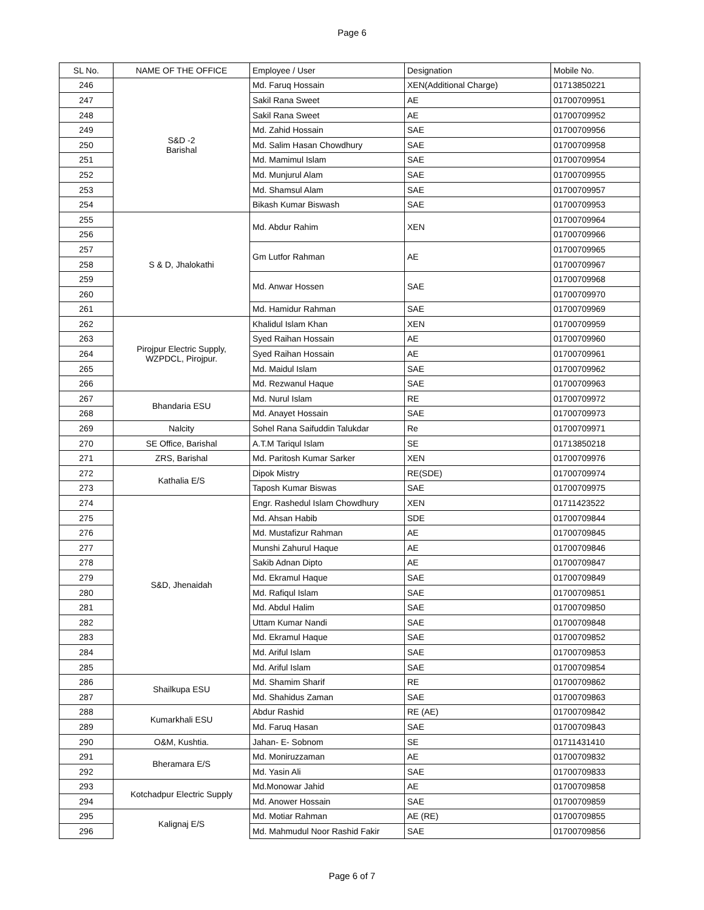Page 6
| SL No. | NAME OF THE OFFICE | Employee / User | Designation | Mobile No. |
| --- | --- | --- | --- | --- |
| 246 | S&D -2 Barishal | Md. Faruq Hossain | XEN(Additional Charge) | 01713850221 |
| 247 | | Sakil Rana Sweet | AE | 01700709951 |
| 248 | | Sakil Rana Sweet | AE | 01700709952 |
| 249 | | Md. Zahid Hossain | SAE | 01700709956 |
| 250 | | Md. Salim Hasan Chowdhury | SAE | 01700709958 |
| 251 | | Md. Mamimul Islam | SAE | 01700709954 |
| 252 | | Md. Munjurul Alam | SAE | 01700709955 |
| 253 | | Md. Shamsul Alam | SAE | 01700709957 |
| 254 | | Bikash Kumar Biswash | SAE | 01700709953 |
| 255 | S & D, Jhalokathi | Md. Abdur Rahim | XEN | 01700709964 |
| 256 | | | | 01700709966 |
| 257 | | Gm Lutfor Rahman | AE | 01700709965 |
| 258 | | | | 01700709967 |
| 259 | | Md. Anwar Hossen | SAE | 01700709968 |
| 260 | | | | 01700709970 |
| 261 | | Md. Hamidur Rahman | SAE | 01700709969 |
| 262 | Pirojpur Electric Supply, WZPDCL, Pirojpur. | Khalidul Islam Khan | XEN | 01700709959 |
| 263 | | Syed Raihan Hossain | AE | 01700709960 |
| 264 | | Syed Raihan Hossain | AE | 01700709961 |
| 265 | | Md. Maidul Islam | SAE | 01700709962 |
| 266 | | Md. Rezwanul Haque | SAE | 01700709963 |
| 267 | Bhandaria ESU | Md. Nurul Islam | RE | 01700709972 |
| 268 | | Md. Anayet Hossain | SAE | 01700709973 |
| 269 | Nalcity | Sohel Rana Saifuddin Talukdar | Re | 01700709971 |
| 270 | SE Office, Barishal | A.T.M Tariqul Islam | SE | 01713850218 |
| 271 | ZRS, Barishal | Md. Paritosh Kumar Sarker | XEN | 01700709976 |
| 272 | Kathalia E/S | Dipok Mistry | RE(SDE) | 01700709974 |
| 273 | | Taposh Kumar Biswas | SAE | 01700709975 |
| 274 | S&D, Jhenaidah | Engr. Rashedul Islam Chowdhury | XEN | 01711423522 |
| 275 | | Md. Ahsan Habib | SDE | 01700709844 |
| 276 | | Md. Mustafizur Rahman | AE | 01700709845 |
| 277 | | Munshi Zahurul Haque | AE | 01700709846 |
| 278 | | Sakib Adnan Dipto | AE | 01700709847 |
| 279 | | Md. Ekramul Haque | SAE | 01700709849 |
| 280 | | Md. Rafiqul Islam | SAE | 01700709851 |
| 281 | | Md. Abdul Halim | SAE | 01700709850 |
| 282 | | Uttam Kumar Nandi | SAE | 01700709848 |
| 283 | | Md. Ekramul Haque | SAE | 01700709852 |
| 284 | | Md. Ariful Islam | SAE | 01700709853 |
| 285 | | Md. Ariful Islam | SAE | 01700709854 |
| 286 | Shailkupa ESU | Md. Shamim Sharif | RE | 01700709862 |
| 287 | | Md. Shahidus Zaman | SAE | 01700709863 |
| 288 | Kumarkhali ESU | Abdur Rashid | RE (AE) | 01700709842 |
| 289 | | Md. Faruq Hasan | SAE | 01700709843 |
| 290 | O&M, Kushtia. | Jahan- E- Sobnom | SE | 01711431410 |
| 291 | Bheramara E/S | Md. Moniruzzaman | AE | 01700709832 |
| 292 | | Md. Yasin Ali | SAE | 01700709833 |
| 293 | Kotchadpur Electric Supply | Md.Monowar Jahid | AE | 01700709858 |
| 294 | | Md. Anower Hossain | SAE | 01700709859 |
| 295 | Kalignaj E/S | Md. Motiar Rahman | AE (RE) | 01700709855 |
| 296 | | Md. Mahmudul Noor Rashid Fakir | SAE | 01700709856 |
Page 6 of 7